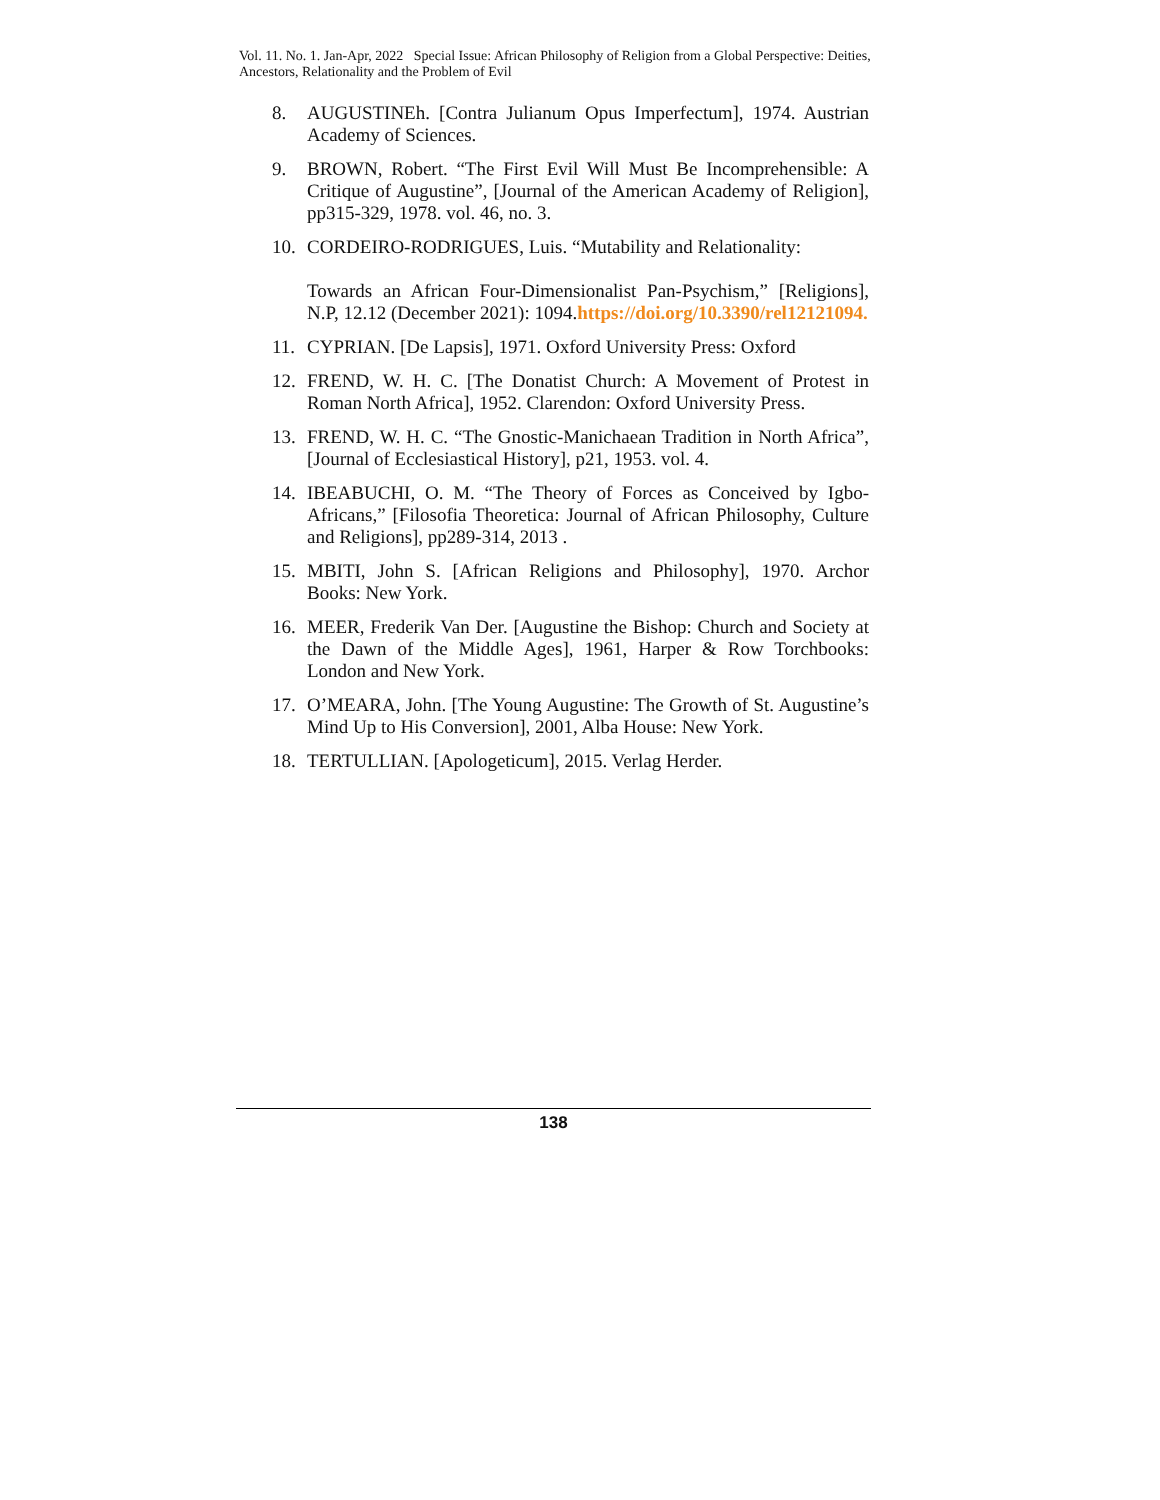Vol. 11. No. 1. Jan-Apr, 2022 Special Issue: African Philosophy of Religion from a Global Perspective: Deities, Ancestors, Relationality and the Problem of Evil
8. AUGUSTINEh. [Contra Julianum Opus Imperfectum], 1974. Austrian Academy of Sciences.
9. BROWN, Robert. “The First Evil Will Must Be Incomprehensible: A Critique of Augustine”, [Journal of the American Academy of Religion], pp315-329, 1978. vol. 46, no. 3.
10. CORDEIRO-RODRIGUES, Luis. “Mutability and Relationality:
Towards an African Four-Dimensionalist Pan-Psychism,” [Religions], N.P, 12.12 (December 2021): 1094.https://doi.org/10.3390/rel12121094.
11. CYPRIAN. [De Lapsis], 1971. Oxford University Press: Oxford
12. FREND, W. H. C. [The Donatist Church: A Movement of Protest in Roman North Africa], 1952. Clarendon: Oxford University Press.
13. FREND, W. H. C. “The Gnostic-Manichaean Tradition in North Africa”, [Journal of Ecclesiastical History], p21, 1953. vol. 4.
14. IBEABUCHI, O. M. “The Theory of Forces as Conceived by Igbo-Africans,” [Filosofia Theoretica: Journal of African Philosophy, Culture and Religions], pp289-314, 2013 .
15. MBITI, John S. [African Religions and Philosophy], 1970. Archor Books: New York.
16. MEER, Frederik Van Der. [Augustine the Bishop: Church and Society at the Dawn of the Middle Ages], 1961, Harper & Row Torchbooks: London and New York.
17. O’MEARA, John. [The Young Augustine: The Growth of St. Augustine’s Mind Up to His Conversion], 2001, Alba House: New York.
18. TERTULLIAN. [Apologeticum], 2015. Verlag Herder.
138